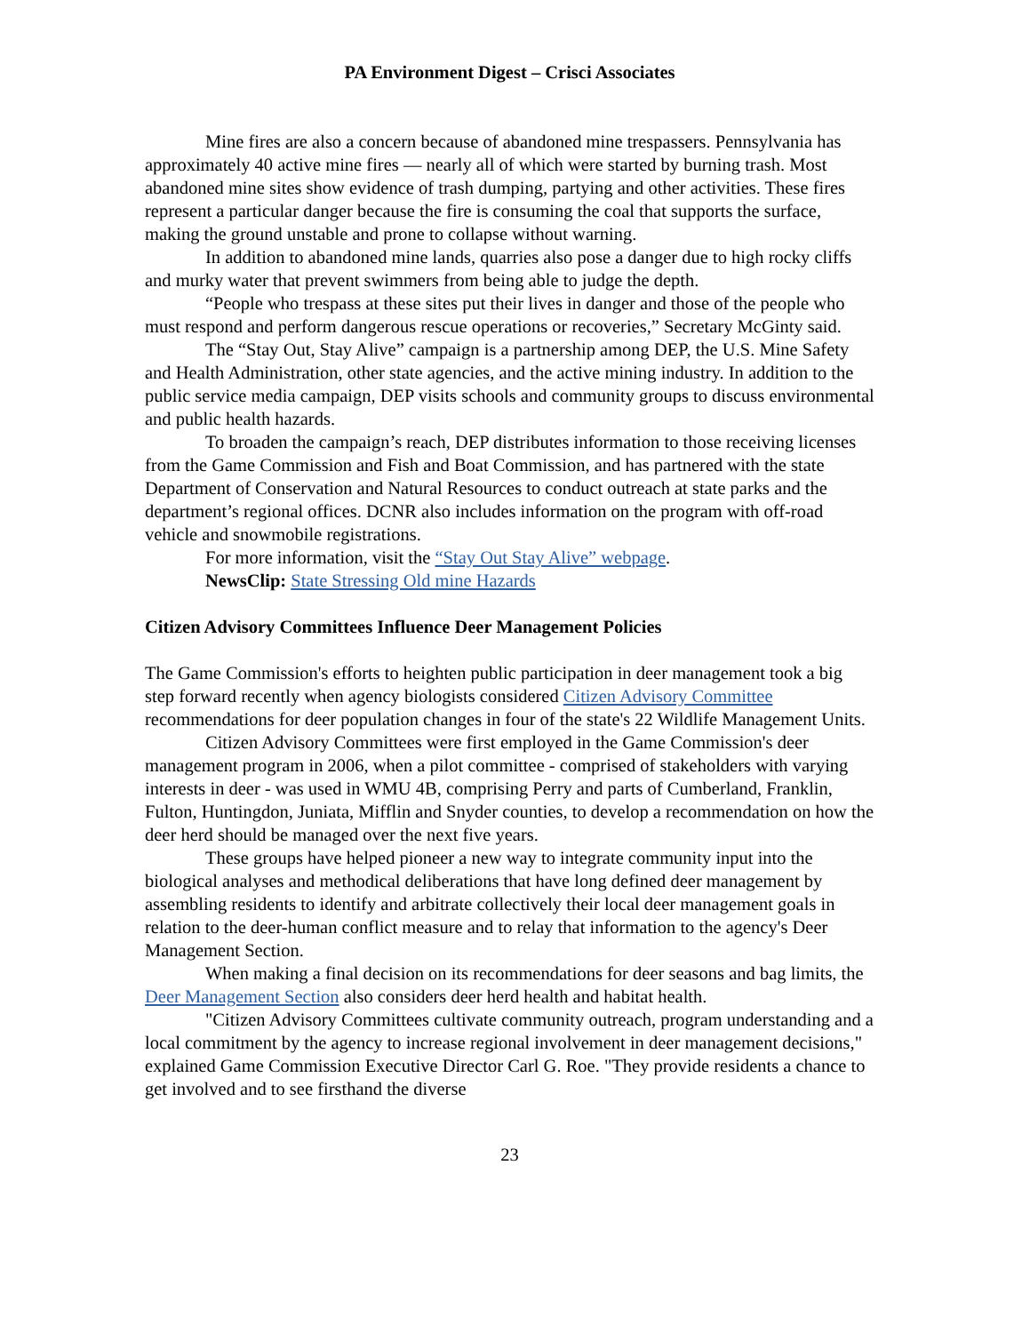PA Environment Digest – Crisci Associates
Mine fires are also a concern because of abandoned mine trespassers. Pennsylvania has approximately 40 active mine fires — nearly all of which were started by burning trash. Most abandoned mine sites show evidence of trash dumping, partying and other activities. These fires represent a particular danger because the fire is consuming the coal that supports the surface, making the ground unstable and prone to collapse without warning.
In addition to abandoned mine lands, quarries also pose a danger due to high rocky cliffs and murky water that prevent swimmers from being able to judge the depth.
“People who trespass at these sites put their lives in danger and those of the people who must respond and perform dangerous rescue operations or recoveries,” Secretary McGinty said.
The “Stay Out, Stay Alive” campaign is a partnership among DEP, the U.S. Mine Safety and Health Administration, other state agencies, and the active mining industry. In addition to the public service media campaign, DEP visits schools and community groups to discuss environmental and public health hazards.
To broaden the campaign’s reach, DEP distributes information to those receiving licenses from the Game Commission and Fish and Boat Commission, and has partnered with the state Department of Conservation and Natural Resources to conduct outreach at state parks and the department’s regional offices. DCNR also includes information on the program with off-road vehicle and snowmobile registrations.
For more information, visit the “Stay Out Stay Alive” webpage.
NewsClip: State Stressing Old mine Hazards
Citizen Advisory Committees Influence Deer Management Policies
The Game Commission's efforts to heighten public participation in deer management took a big step forward recently when agency biologists considered Citizen Advisory Committee recommendations for deer population changes in four of the state's 22 Wildlife Management Units.
Citizen Advisory Committees were first employed in the Game Commission's deer management program in 2006, when a pilot committee - comprised of stakeholders with varying interests in deer - was used in WMU 4B, comprising Perry and parts of Cumberland, Franklin, Fulton, Huntingdon, Juniata, Mifflin and Snyder counties, to develop a recommendation on how the deer herd should be managed over the next five years.
These groups have helped pioneer a new way to integrate community input into the biological analyses and methodical deliberations that have long defined deer management by assembling residents to identify and arbitrate collectively their local deer management goals in relation to the deer-human conflict measure and to relay that information to the agency's Deer Management Section.
When making a final decision on its recommendations for deer seasons and bag limits, the Deer Management Section also considers deer herd health and habitat health.
"Citizen Advisory Committees cultivate community outreach, program understanding and a local commitment by the agency to increase regional involvement in deer management decisions," explained Game Commission Executive Director Carl G. Roe. "They provide residents a chance to get involved and to see firsthand the diverse
23